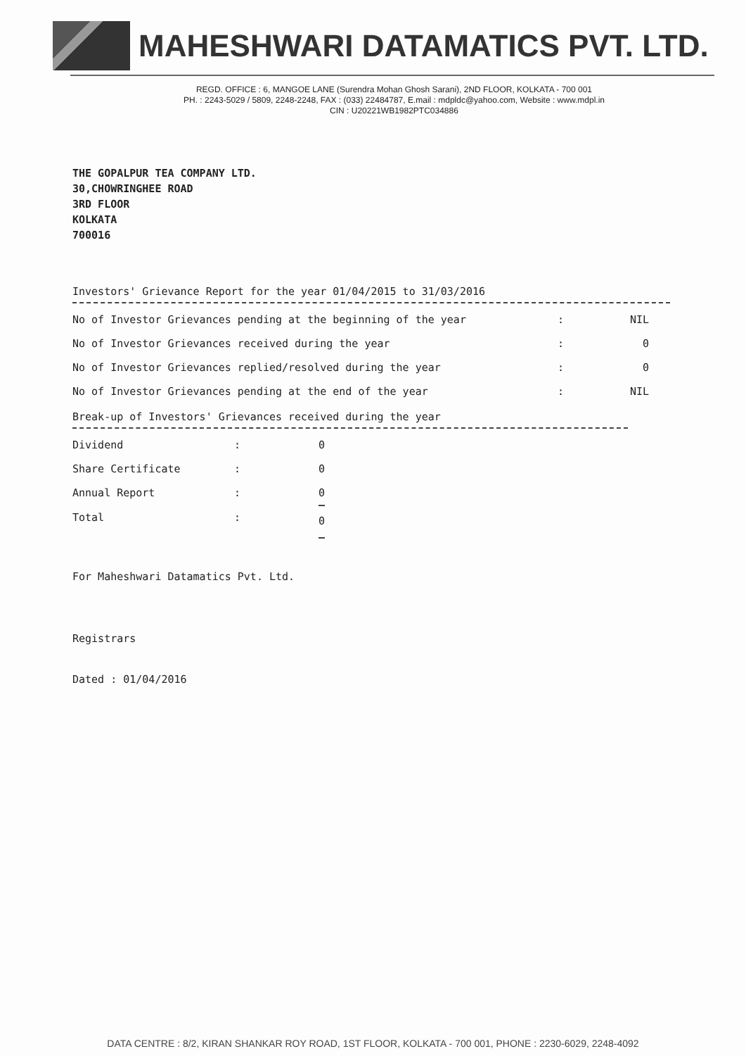MAHESHWARI DATAMATICS PVT. LTD.
REGD. OFFICE : 6, MANGOE LANE (Surendra Mohan Ghosh Sarani), 2ND FLOOR, KOLKATA - 700 001
PH. : 2243-5029 / 5809, 2248-2248, FAX : (033) 22484787, E.mail : mdpldc@yahoo.com, Website : www.mdpl.in
CIN : U20221WB1982PTC034886
THE GOPALPUR TEA COMPANY LTD.
30,CHOWRINGHEE ROAD
3RD FLOOR
KOLKATA
700016
Investors' Grievance Report for the year 01/04/2015 to 31/03/2016
| No of Investor Grievances pending at the beginning of the year | : | NIL |
| No of Investor Grievances received during the year | : | 0 |
| No of Investor Grievances replied/resolved during the year | : | 0 |
| No of Investor Grievances pending at the end of the year | : | NIL |
Break-up of Investors' Grievances received during the year
| Dividend | : | 0 |
| Share Certificate | : | 0 |
| Annual Report | : | 0 |
| Total | : | 0 |
For Maheshwari Datamatics Pvt. Ltd.
Registrars
Dated : 01/04/2016
DATA CENTRE : 8/2, KIRAN SHANKAR ROY ROAD, 1ST FLOOR, KOLKATA - 700 001, PHONE : 2230-6029, 2248-4092